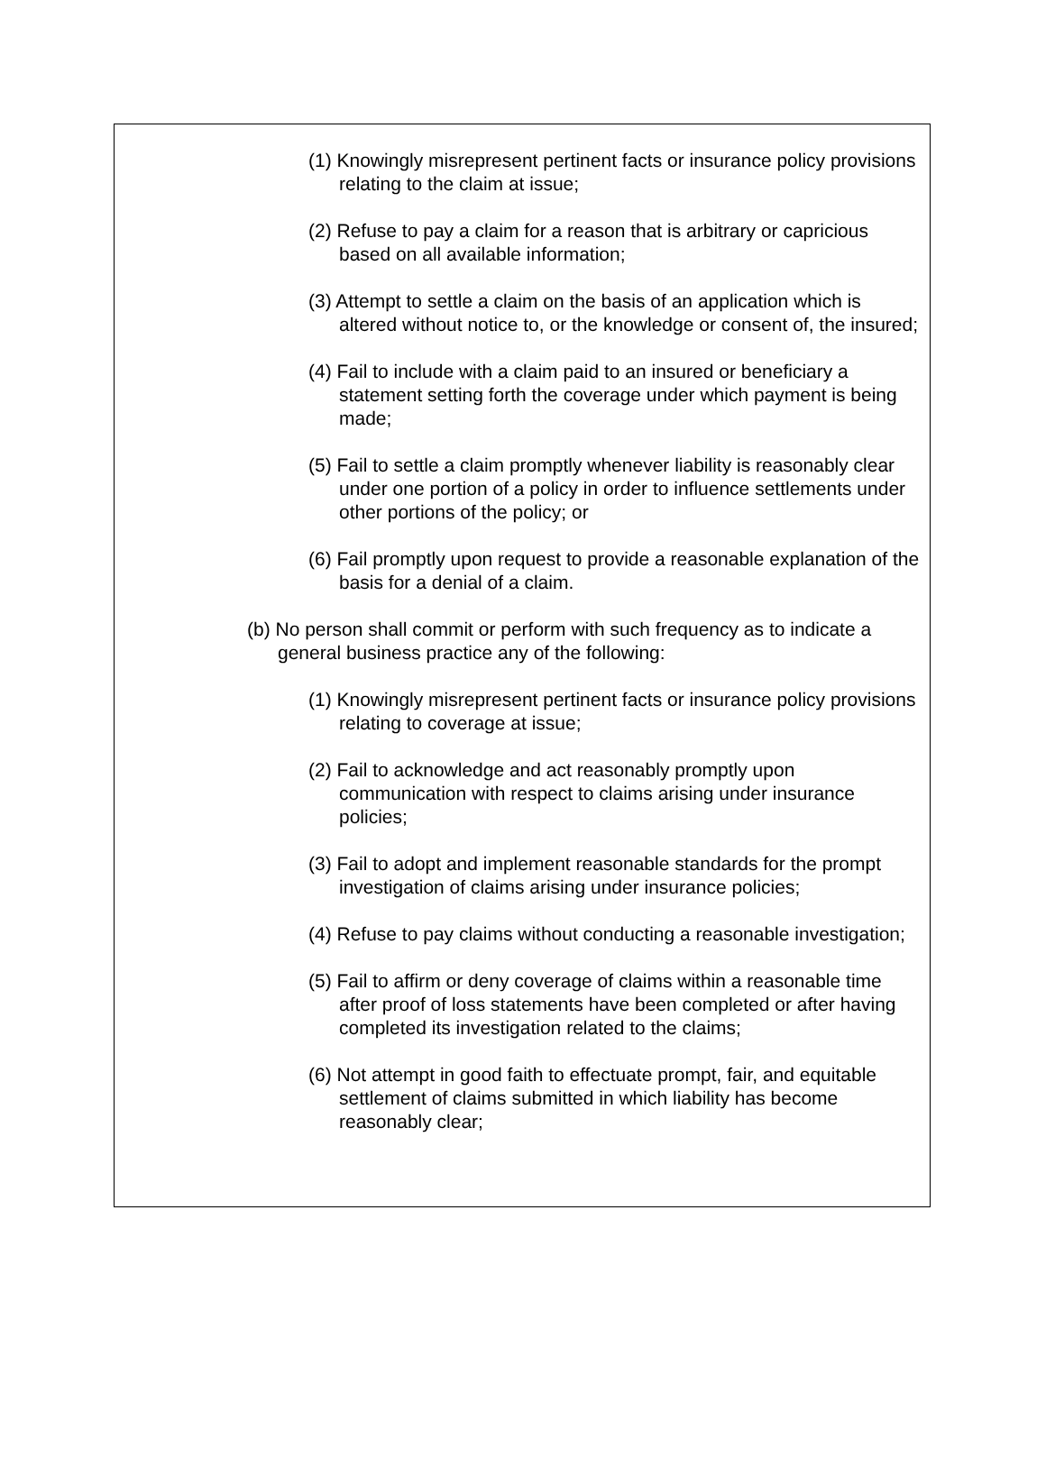(1) Knowingly misrepresent pertinent facts or insurance policy provisions relating to the claim at issue;
(2) Refuse to pay a claim for a reason that is arbitrary or capricious based on all available information;
(3) Attempt to settle a claim on the basis of an application which is altered without notice to, or the knowledge or consent of, the insured;
(4) Fail to include with a claim paid to an insured or beneficiary a statement setting forth the coverage under which payment is being made;
(5) Fail to settle a claim promptly whenever liability is reasonably clear under one portion of a policy in order to influence settlements under other portions of the policy; or
(6) Fail promptly upon request to provide a reasonable explanation of the basis for a denial of a claim.
(b) No person shall commit or perform with such frequency as to indicate a general business practice any of the following:
(1) Knowingly misrepresent pertinent facts or insurance policy provisions relating to coverage at issue;
(2) Fail to acknowledge and act reasonably promptly upon communication with respect to claims arising under insurance policies;
(3) Fail to adopt and implement reasonable standards for the prompt investigation of claims arising under insurance policies;
(4) Refuse to pay claims without conducting a reasonable investigation;
(5) Fail to affirm or deny coverage of claims within a reasonable time after proof of loss statements have been completed or after having completed its investigation related to the claims;
(6) Not attempt in good faith to effectuate prompt, fair, and equitable settlement of claims submitted in which liability has become reasonably clear;